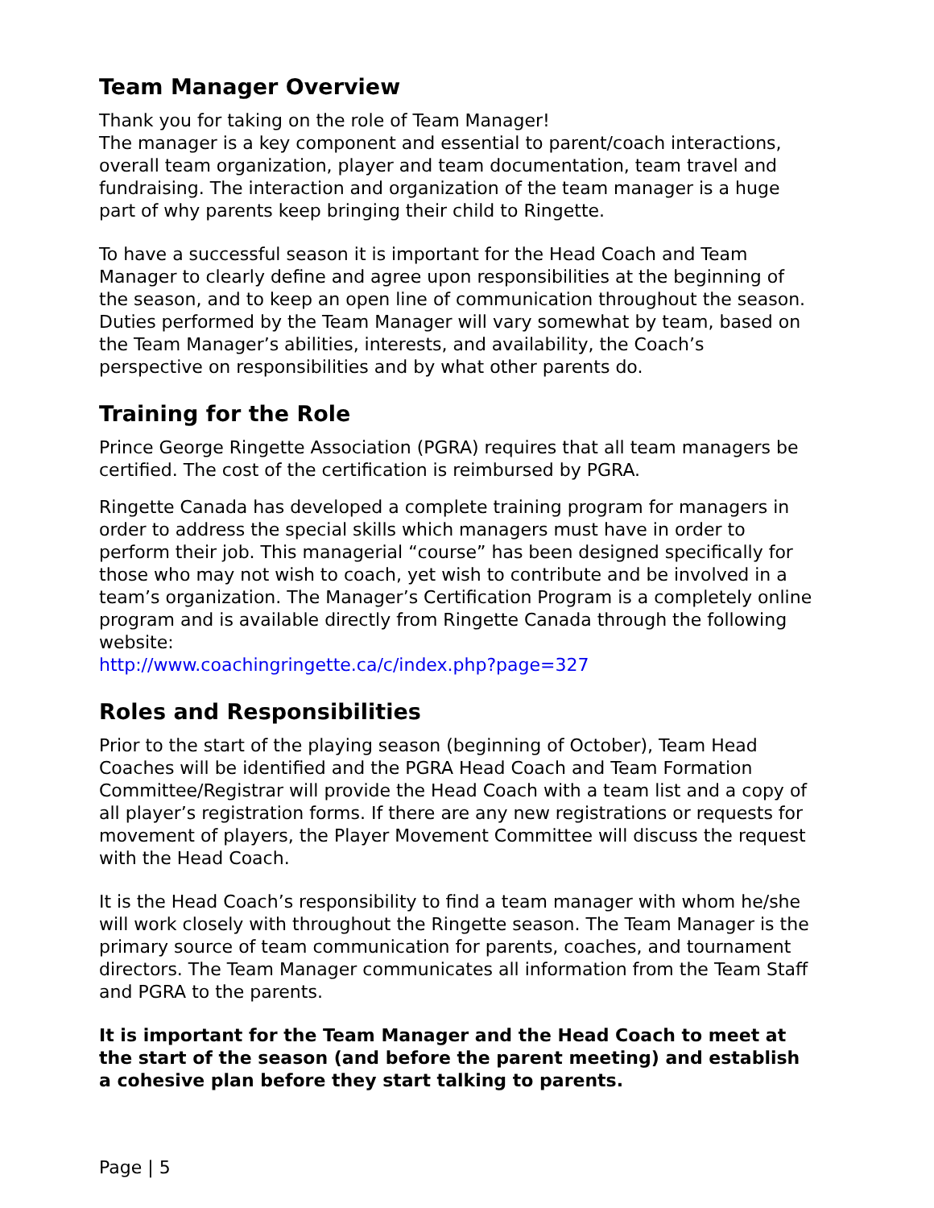Team Manager Overview
Thank you for taking on the role of Team Manager!
The manager is a key component and essential to parent/coach interactions, overall team organization, player and team documentation, team travel and fundraising. The interaction and organization of the team manager is a huge part of why parents keep bringing their child to Ringette.
To have a successful season it is important for the Head Coach and Team Manager to clearly define and agree upon responsibilities at the beginning of the season, and to keep an open line of communication throughout the season. Duties performed by the Team Manager will vary somewhat by team, based on the Team Manager’s abilities, interests, and availability, the Coach’s perspective on responsibilities and by what other parents do.
Training for the Role
Prince George Ringette Association (PGRA) requires that all team managers be certified. The cost of the certification is reimbursed by PGRA.
Ringette Canada has developed a complete training program for managers in order to address the special skills which managers must have in order to perform their job. This managerial “course” has been designed specifically for those who may not wish to coach, yet wish to contribute and be involved in a team’s organization. The Manager’s Certification Program is a completely online program and is available directly from Ringette Canada through the following website:
http://www.coachingringette.ca/c/index.php?page=327
Roles and Responsibilities
Prior to the start of the playing season (beginning of October), Team Head Coaches will be identified and the PGRA Head Coach and Team Formation Committee/Registrar will provide the Head Coach with a team list and a copy of all player’s registration forms. If there are any new registrations or requests for movement of players, the Player Movement Committee will discuss the request with the Head Coach.
It is the Head Coach’s responsibility to find a team manager with whom he/she will work closely with throughout the Ringette season. The Team Manager is the primary source of team communication for parents, coaches, and tournament directors. The Team Manager communicates all information from the Team Staff and PGRA to the parents.
It is important for the Team Manager and the Head Coach to meet at the start of the season (and before the parent meeting) and establish a cohesive plan before they start talking to parents.
Page | 5